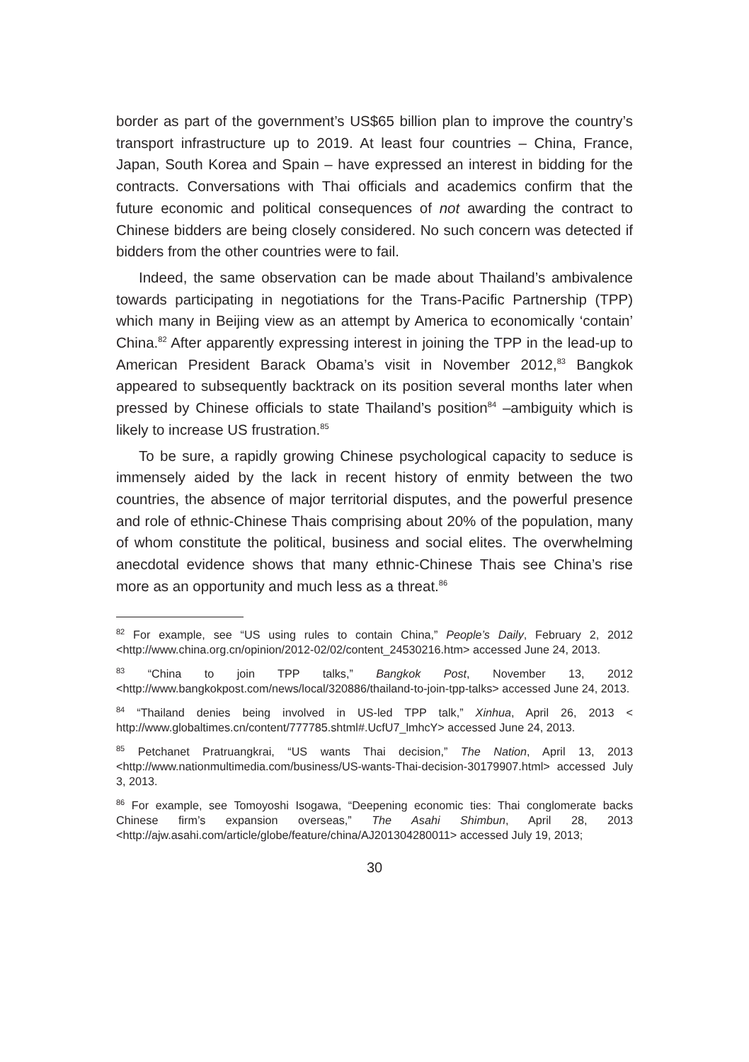border as part of the government’s US$65 billion plan to improve the country’s transport infrastructure up to 2019. At least four countries – China, France, Japan, South Korea and Spain – have expressed an interest in bidding for the contracts. Conversations with Thai officials and academics confirm that the future economic and political consequences of not awarding the contract to Chinese bidders are being closely considered. No such concern was detected if bidders from the other countries were to fail.
Indeed, the same observation can be made about Thailand’s ambivalence towards participating in negotiations for the Trans-Pacific Partnership (TPP) which many in Beijing view as an attempt by America to economically ‘contain’ China.<sup>82</sup> After apparently expressing interest in joining the TPP in the lead-up to American President Barack Obama’s visit in November 2012,<sup>83</sup> Bangkok appeared to subsequently backtrack on its position several months later when pressed by Chinese officials to state Thailand’s position<sup>84</sup> –ambiguity which is likely to increase US frustration.<sup>85</sup>
To be sure, a rapidly growing Chinese psychological capacity to seduce is immensely aided by the lack in recent history of enmity between the two countries, the absence of major territorial disputes, and the powerful presence and role of ethnic-Chinese Thais comprising about 20% of the population, many of whom constitute the political, business and social elites. The overwhelming anecdotal evidence shows that many ethnic-Chinese Thais see China’s rise more as an opportunity and much less as a threat.<sup>86</sup>
<sup>82</sup> For example, see “US using rules to contain China,” People’s Daily, February 2, 2012 <http://www.china.org.cn/opinion/2012-02/02/content_24530216.htm> accessed June 24, 2013.
<sup>83</sup> “China to join TPP talks,” Bangkok Post, November 13, 2012 <http://www.bangkokpost.com/news/local/320886/thailand-to-join-tpp-talks> accessed June 24, 2013.
<sup>84</sup> “Thailand denies being involved in US-led TPP talk,” Xinhua, April 26, 2013 < http://www.globaltimes.cn/content/777785.shtml#.UcfU7_lmhcY> accessed June 24, 2013.
<sup>85</sup> Petchanet Pratruangkrai, “US wants Thai decision,” The Nation, April 13, 2013 <http://www.nationmultimedia.com/business/US-wants-Thai-decision-30179907.html> accessed July 3, 2013.
<sup>86</sup> For example, see Tomoyoshi Isogawa, “Deepening economic ties: Thai conglomerate backs Chinese firm’s expansion overseas,” The Asahi Shimbun, April 28, 2013 <http://ajw.asahi.com/article/globe/feature/china/AJ201304280011> accessed July 19, 2013;
30